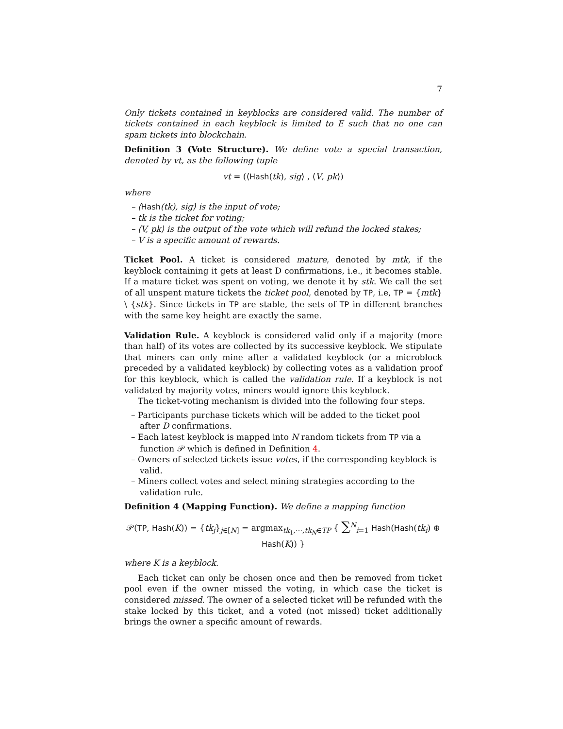7
Only tickets contained in keyblocks are considered valid. The number of tickets contained in each keyblock is limited to E such that no one can spam tickets into blockchain.
Definition 3 (Vote Structure). We define vote a special transaction, denoted by vt, as the following tuple
vt = (⟨Hash(tk), sig⟩ , ⟨V, pk⟩)
where
– ⟨Hash(tk), sig⟩ is the input of vote;
– tk is the ticket for voting;
– ⟨V, pk⟩ is the output of the vote which will refund the locked stakes;
– V is a specific amount of rewards.
Ticket Pool. A ticket is considered mature, denoted by mtk, if the keyblock containing it gets at least D confirmations, i.e., it becomes stable. If a mature ticket was spent on voting, we denote it by stk. We call the set of all unspent mature tickets the ticket pool, denoted by TP, i.e, TP = {mtk} \ {stk}. Since tickets in TP are stable, the sets of TP in different branches with the same key height are exactly the same.
Validation Rule. A keyblock is considered valid only if a majority (more than half) of its votes are collected by its successive keyblock. We stipulate that miners can only mine after a validated keyblock (or a microblock preceded by a validated keyblock) by collecting votes as a validation proof for this keyblock, which is called the validation rule. If a keyblock is not validated by majority votes, miners would ignore this keyblock.
The ticket-voting mechanism is divided into the following four steps.
– Participants purchase tickets which will be added to the ticket pool after D confirmations.
– Each latest keyblock is mapped into N random tickets from TP via a function 𝒫 which is defined in Definition 4.
– Owners of selected tickets issue votes, if the corresponding keyblock is valid.
– Miners collect votes and select mining strategies according to the validation rule.
Definition 4 (Mapping Function). We define a mapping function
𝒫(TP, Hash(K)) = {tk<sub>j</sub>}<sub>j∈[N]</sub> = argmax<sub>tk<sub>1</sub>,⋯,tk<sub>N</sub>∈TP</sub> { ∑<sup>N</sup><sub>i=1</sub> Hash(Hash(tk<sub>i</sub>) ⊕ Hash(K)) }
where K is a keyblock.
Each ticket can only be chosen once and then be removed from ticket pool even if the owner missed the voting, in which case the ticket is considered missed. The owner of a selected ticket will be refunded with the stake locked by this ticket, and a voted (not missed) ticket additionally brings the owner a specific amount of rewards.